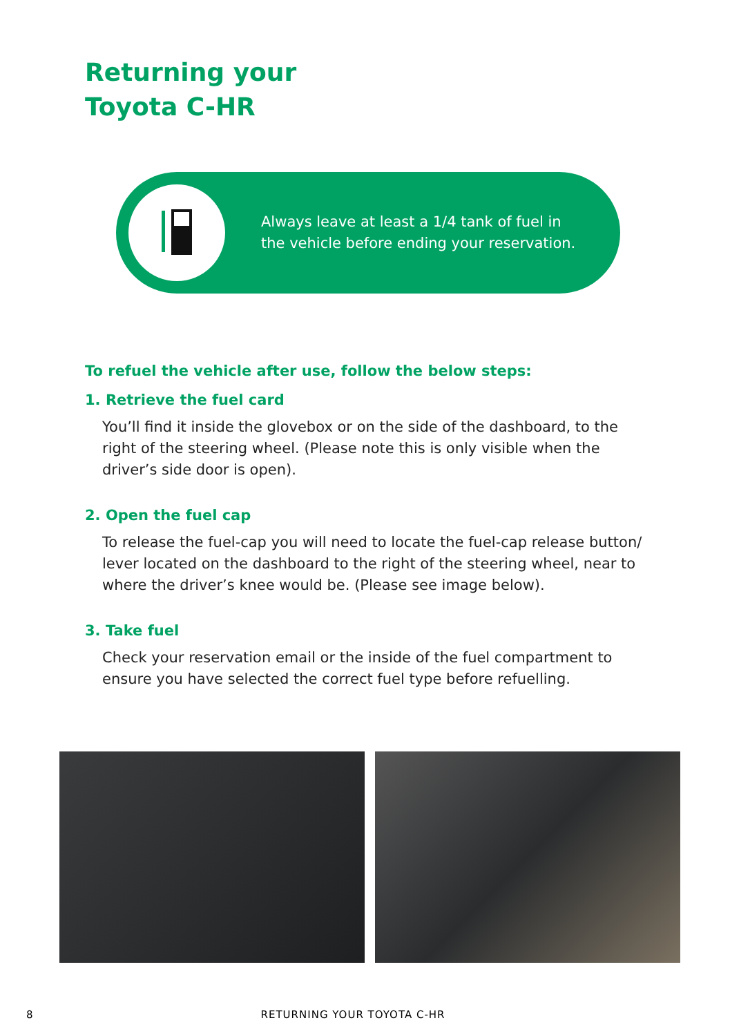Returning your
Toyota C-HR
Always leave at least a 1/4 tank of fuel in
the vehicle before ending your reservation.
To refuel the vehicle after use, follow the below steps:
1. Retrieve the fuel card
You’ll find it inside the glovebox or on the side of the dashboard, to the right of the steering wheel. (Please note this is only visible when the driver’s side door is open).
2. Open the fuel cap
To release the fuel-cap you will need to locate the fuel-cap release button/ lever located on the dashboard to the right of the steering wheel, near to where the driver’s knee would be. (Please see image below).
3. Take fuel
Check your reservation email or the inside of the fuel compartment to ensure you have selected the correct fuel type before refuelling.
8 RETURNING YOUR TOYOTA C-HR